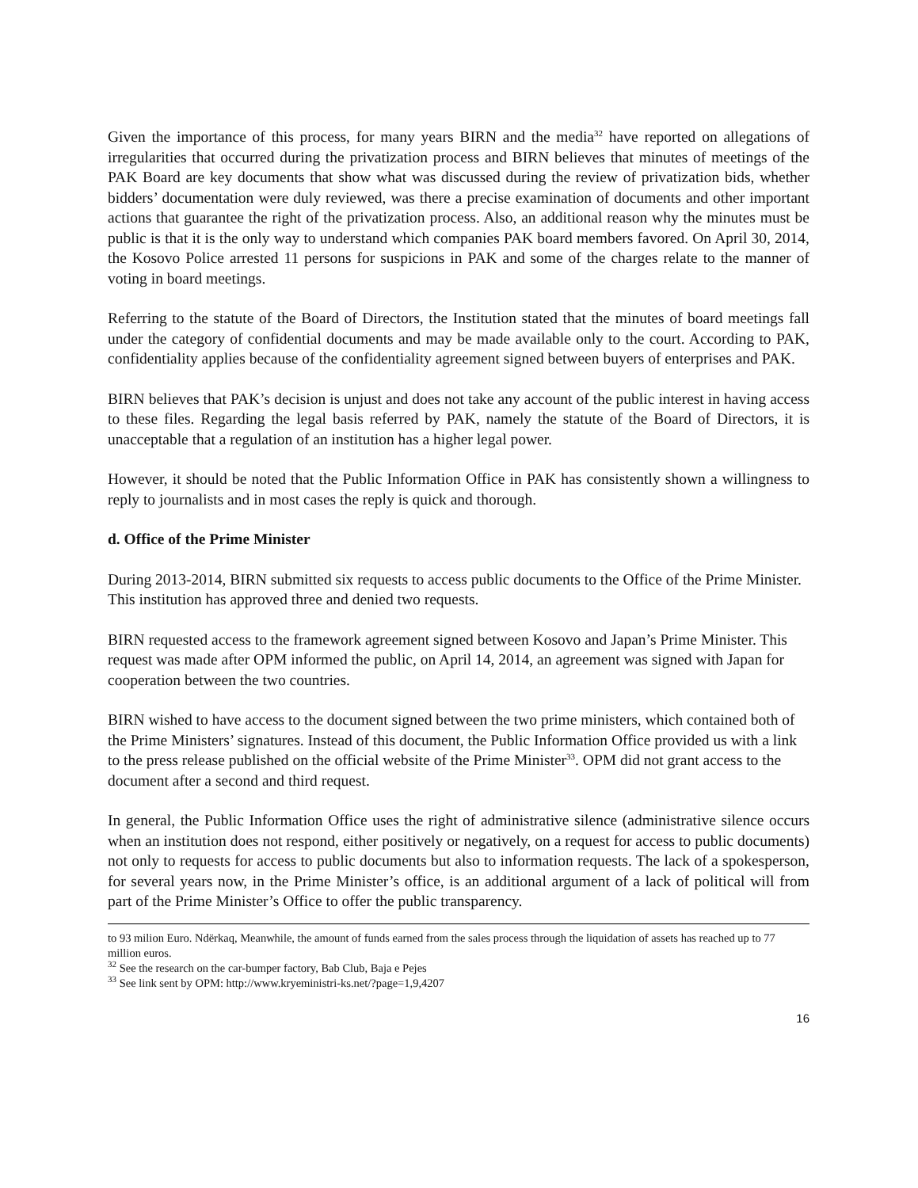Given the importance of this process, for many years BIRN and the media<sup>32</sup> have reported on allegations of irregularities that occurred during the privatization process and BIRN believes that minutes of meetings of the PAK Board are key documents that show what was discussed during the review of privatization bids, whether bidders’ documentation were duly reviewed, was there a precise examination of documents and other important actions that guarantee the right of the privatization process. Also, an additional reason why the minutes must be public is that it is the only way to understand which companies PAK board members favored. On April 30, 2014, the Kosovo Police arrested 11 persons for suspicions in PAK and some of the charges relate to the manner of voting in board meetings.
Referring to the statute of the Board of Directors, the Institution stated that the minutes of board meetings fall under the category of confidential documents and may be made available only to the court. According to PAK, confidentiality applies because of the confidentiality agreement signed between buyers of enterprises and PAK.
BIRN believes that PAK’s decision is unjust and does not take any account of the public interest in having access to these files. Regarding the legal basis referred by PAK, namely the statute of the Board of Directors, it is unacceptable that a regulation of an institution has a higher legal power.
However, it should be noted that the Public Information Office in PAK has consistently shown a willingness to reply to journalists and in most cases the reply is quick and thorough.
d. Office of the Prime Minister
During 2013-2014, BIRN submitted six requests to access public documents to the Office of the Prime Minister. This institution has approved three and denied two requests.
BIRN requested access to the framework agreement signed between Kosovo and Japan’s Prime Minister. This request was made after OPM informed the public, on April 14, 2014, an agreement was signed with Japan for cooperation between the two countries.
BIRN wished to have access to the document signed between the two prime ministers, which contained both of the Prime Ministers’ signatures. Instead of this document, the Public Information Office provided us with a link to the press release published on the official website of the Prime Minister<sup>33</sup>. OPM did not grant access to the document after a second and third request.
In general, the Public Information Office uses the right of administrative silence (administrative silence occurs when an institution does not respond, either positively or negatively, on a request for access to public documents) not only to requests for access to public documents but also to information requests. The lack of a spokesperson, for several years now, in the Prime Minister’s office, is an additional argument of a lack of political will from part of the Prime Minister’s Office to offer the public transparency.
to 93 milion Euro. Ndërkaq, Meanwhile, the amount of funds earned from the sales process through the liquidation of assets has reached up to 77 million euros.
<sup>32</sup> See the research on the car-bumper factory, Bab Club, Baja e Pejes
<sup>33</sup> See link sent by OPM: http://www.kryeministri-ks.net/?page=1,9,4207
16